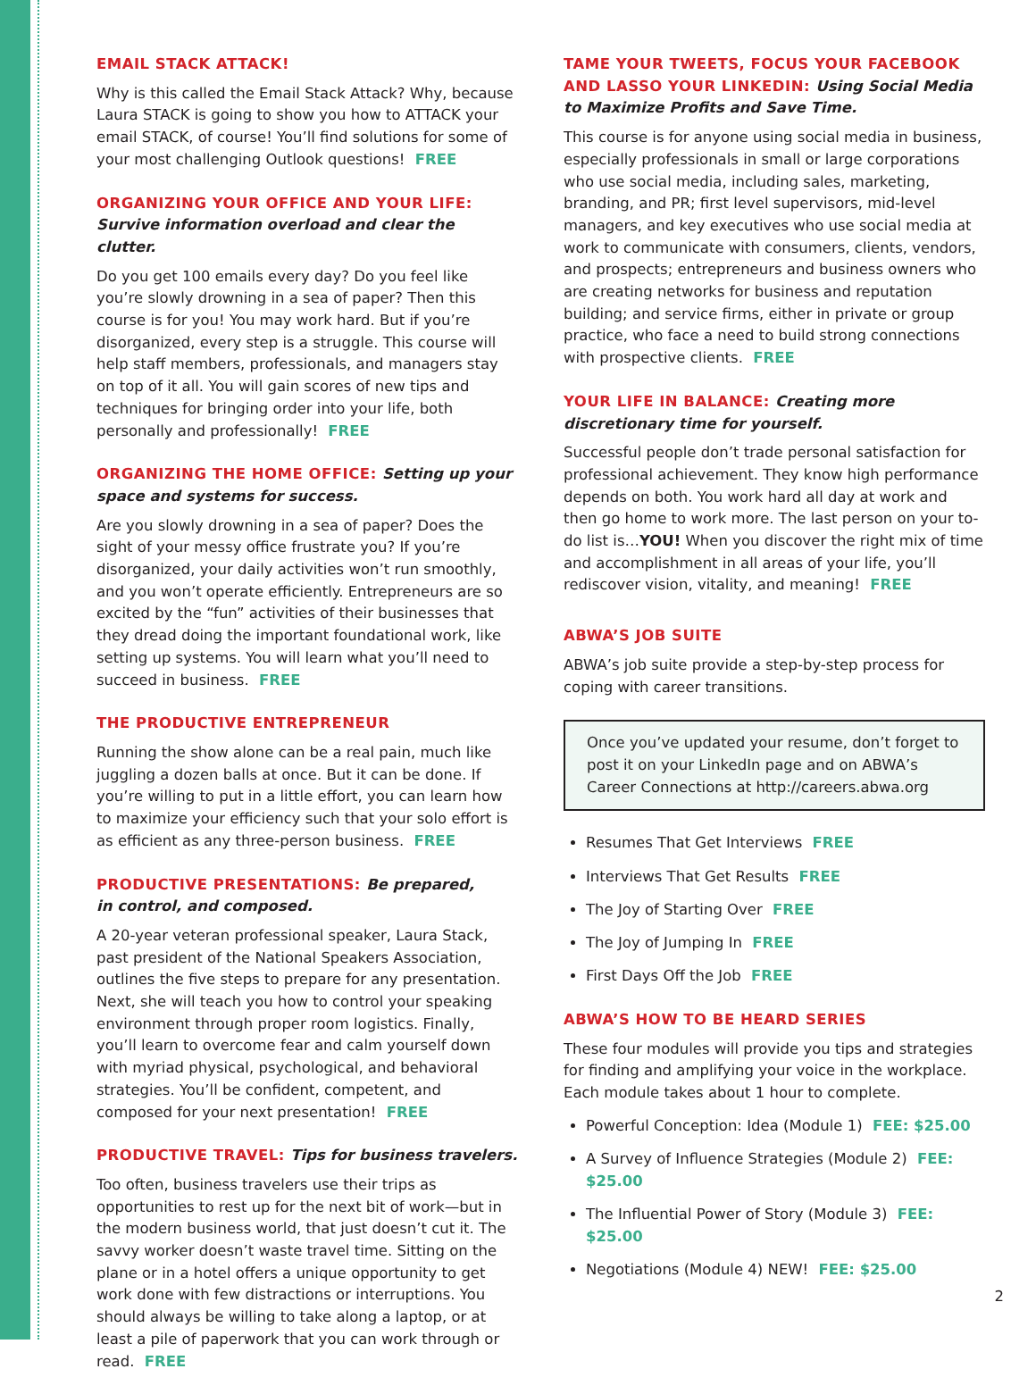EMAIL STACK ATTACK!
Why is this called the Email Stack Attack? Why, because Laura STACK is going to show you how to ATTACK your email STACK, of course! You’ll find solutions for some of your most challenging Outlook questions! FREE
ORGANIZING YOUR OFFICE AND YOUR LIFE:
Survive information overload and clear the clutter.
Do you get 100 emails every day? Do you feel like you’re slowly drowning in a sea of paper? Then this course is for you! You may work hard. But if you’re disorganized, every step is a struggle. This course will help staff members, professionals, and managers stay on top of it all. You will gain scores of new tips and techniques for bringing order into your life, both personally and professionally! FREE
ORGANIZING THE HOME OFFICE: Setting up your space and systems for success.
Are you slowly drowning in a sea of paper? Does the sight of your messy office frustrate you? If you’re disorganized, your daily activities won’t run smoothly, and you won’t operate efficiently. Entrepreneurs are so excited by the “fun” activities of their businesses that they dread doing the important foundational work, like setting up systems. You will learn what you’ll need to succeed in business. FREE
THE PRODUCTIVE ENTREPRENEUR
Running the show alone can be a real pain, much like juggling a dozen balls at once. But it can be done. If you’re willing to put in a little effort, you can learn how to maximize your efficiency such that your solo effort is as efficient as any three-person business. FREE
PRODUCTIVE PRESENTATIONS: Be prepared,
in control, and composed.
A 20-year veteran professional speaker, Laura Stack, past president of the National Speakers Association, outlines the five steps to prepare for any presentation. Next, she will teach you how to control your speaking environment through proper room logistics. Finally, you’ll learn to overcome fear and calm yourself down with myriad physical, psychological, and behavioral strategies. You’ll be confident, competent, and composed for your next presentation! FREE
PRODUCTIVE TRAVEL: Tips for business travelers.
Too often, business travelers use their trips as opportunities to rest up for the next bit of work—but in the modern business world, that just doesn’t cut it. The savvy worker doesn’t waste travel time. Sitting on the plane or in a hotel offers a unique opportunity to get work done with few distractions or interruptions. You should always be willing to take along a laptop, or at least a pile of paperwork that you can work through or read. FREE
TAME YOUR TWEETS, FOCUS YOUR FACEBOOK AND LASSO YOUR LINKEDIN: Using Social Media to Maximize Profits and Save Time.
This course is for anyone using social media in business, especially professionals in small or large corporations who use social media, including sales, marketing, branding, and PR; first level supervisors, mid-level managers, and key executives who use social media at work to communicate with consumers, clients, vendors, and prospects; entrepreneurs and business owners who are creating networks for business and reputation building; and service firms, either in private or group practice, who face a need to build strong connections with prospective clients. FREE
YOUR LIFE IN BALANCE: Creating more discretionary time for yourself.
Successful people don’t trade personal satisfaction for professional achievement. They know high performance depends on both. You work hard all day at work and then go home to work more. The last person on your to-do list is…YOU! When you discover the right mix of time and accomplishment in all areas of your life, you’ll rediscover vision, vitality, and meaning! FREE
ABWA’S JOB SUITE
ABWA’s job suite provide a step-by-step process for coping with career transitions.
Once you’ve updated your resume, don’t forget to post it on your LinkedIn page and on ABWA’s Career Connections at http://careers.abwa.org
Resumes That Get Interviews FREE
Interviews That Get Results FREE
The Joy of Starting Over FREE
The Joy of Jumping In FREE
First Days Off the Job FREE
ABWA’S HOW TO BE HEARD SERIES
These four modules will provide you tips and strategies for finding and amplifying your voice in the workplace. Each module takes about 1 hour to complete.
Powerful Conception: Idea (Module 1) FEE: $25.00
A Survey of Influence Strategies (Module 2) FEE: $25.00
The Influential Power of Story (Module 3) FEE: $25.00
Negotiations (Module 4) NEW! FEE: $25.00
2